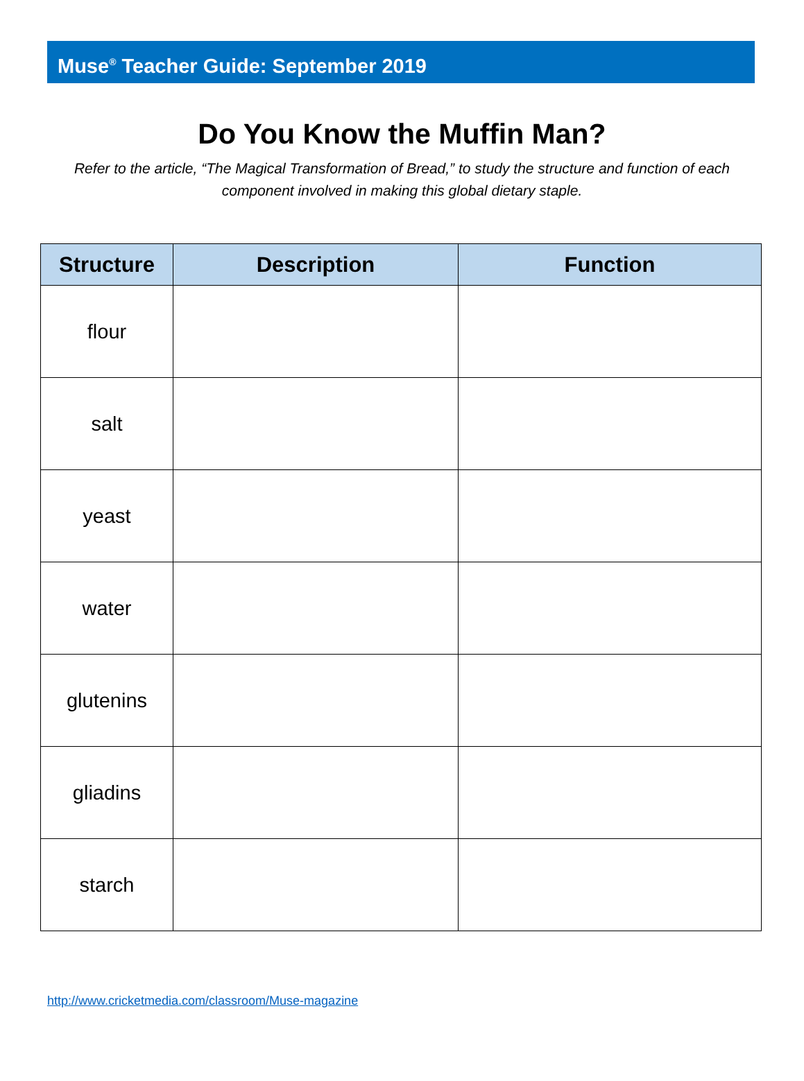Muse<sup>®</sup> Teacher Guide: September 2019
Do You Know the Muffin Man?
Refer to the article, “The Magical Transformation of Bread,” to study the structure and function of each component involved in making this global dietary staple.
| Structure | Description | Function |
| --- | --- | --- |
| flour | | |
| salt | | |
| yeast | | |
| water | | |
| glutenins | | |
| gliadins | | |
| starch | | |
http://www.cricketmedia.com/classroom/Muse-magazine